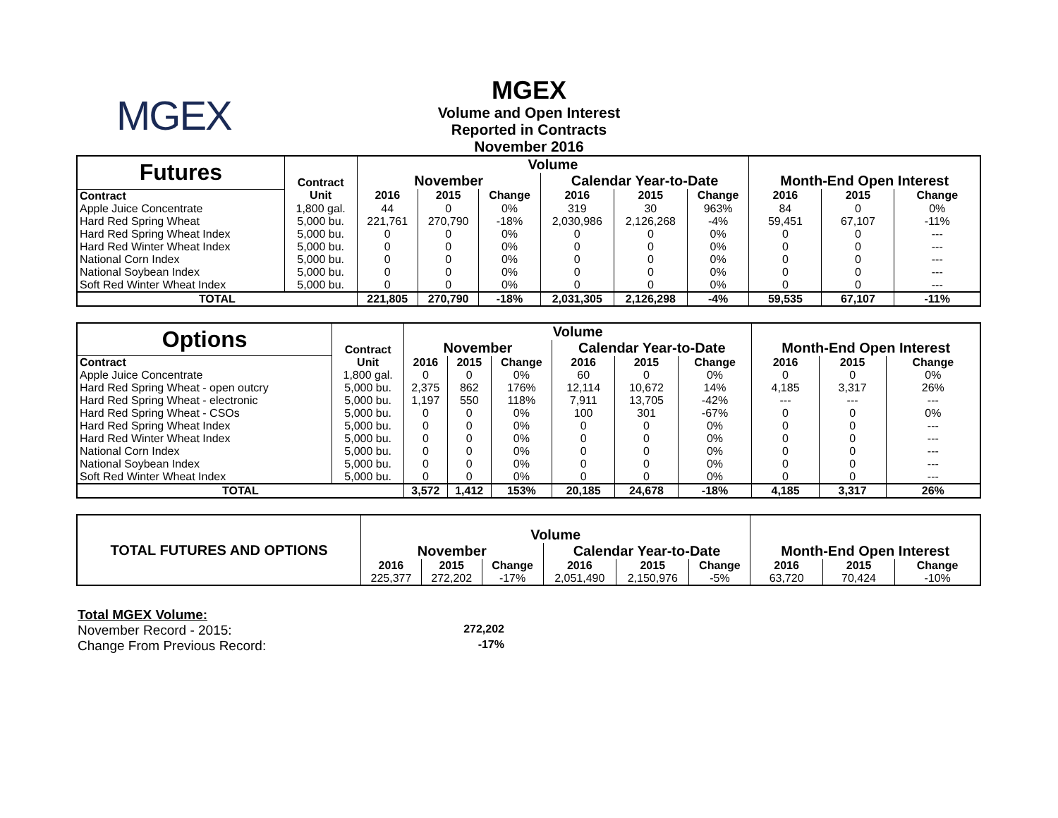MGEX
MGEX
Volume and Open Interest
Reported in Contracts
November 2016
| Futures | Contract | Volume | | | | | | Month-End Open Interest | | |
| --- | --- | --- | --- | --- | --- | --- | --- | --- | --- | --- |
| | | November | | | Calendar Year-to-Date | | | | | |
| Contract | Unit | 2016 | 2015 | Change | 2016 | 2015 | Change | 2016 | 2015 | Change |
| Apple Juice Concentrate | 1,800 gal. | 44 | 0 | 0% | 319 | 30 | 963% | 84 | 0 | 0% |
| Hard Red Spring Wheat | 5,000 bu. | 221,761 | 270,790 | -18% | 2,030,986 | 2,126,268 | -4% | 59,451 | 67,107 | -11% |
| Hard Red Spring Wheat Index | 5,000 bu. | 0 | 0 | 0% | 0 | 0 | 0% | 0 | 0 | --- |
| Hard Red Winter Wheat Index | 5,000 bu. | 0 | 0 | 0% | 0 | 0 | 0% | 0 | 0 | --- |
| National Corn Index | 5,000 bu. | 0 | 0 | 0% | 0 | 0 | 0% | 0 | 0 | --- |
| National Soybean Index | 5,000 bu. | 0 | 0 | 0% | 0 | 0 | 0% | 0 | 0 | --- |
| Soft Red Winter Wheat Index | 5,000 bu. | 0 | 0 | 0% | 0 | 0 | 0% | 0 | 0 | --- |
| TOTAL | | 221,805 | 270,790 | -18% | 2,031,305 | 2,126,298 | -4% | 59,535 | 67,107 | -11% |
| Options | Contract | Volume | | | | | | Month-End Open Interest | | |
| --- | --- | --- | --- | --- | --- | --- | --- | --- | --- | --- |
| | | November | | | Calendar Year-to-Date | | | | | |
| Contract | Unit | 2016 | 2015 | Change | 2016 | 2015 | Change | 2016 | 2015 | Change |
| Apple Juice Concentrate | 1,800 gal. | 0 | 0 | 0% | 60 | 0 | 0% | 0 | 0 | 0% |
| Hard Red Spring Wheat - open outcry | 5,000 bu. | 2,375 | 862 | 176% | 12,114 | 10,672 | 14% | 4,185 | 3,317 | 26% |
| Hard Red Spring Wheat - electronic | 5,000 bu. | 1,197 | 550 | 118% | 7,911 | 13,705 | -42% | --- | --- | --- |
| Hard Red Spring Wheat - CSOs | 5,000 bu. | 0 | 0 | 0% | 100 | 301 | -67% | 0 | 0 | 0% |
| Hard Red Spring Wheat Index | 5,000 bu. | 0 | 0 | 0% | 0 | 0 | 0% | 0 | 0 | --- |
| Hard Red Winter Wheat Index | 5,000 bu. | 0 | 0 | 0% | 0 | 0 | 0% | 0 | 0 | --- |
| National Corn Index | 5,000 bu. | 0 | 0 | 0% | 0 | 0 | 0% | 0 | 0 | --- |
| National Soybean Index | 5,000 bu. | 0 | 0 | 0% | 0 | 0 | 0% | 0 | 0 | --- |
| Soft Red Winter Wheat Index | 5,000 bu. | 0 | 0 | 0% | 0 | 0 | 0% | 0 | 0 | --- |
| TOTAL | | 3,572 | 1,412 | 153% | 20,185 | 24,678 | -18% | 4,185 | 3,317 | 26% |
| TOTAL FUTURES AND OPTIONS | Volume | | | | | | Month-End Open Interest | | |
| --- | --- | --- | --- | --- | --- | --- | --- | --- | --- |
| | November | | | Calendar Year-to-Date | | | | | |
| | 2016 | 2015 | Change | 2016 | 2015 | Change | 2016 | 2015 | Change |
| | 225,377 | 272,202 | -17% | 2,051,490 | 2,150,976 | -5% | 63,720 | 70,424 | -10% |
Total MGEX Volume:
November Record - 2015: 272,202
Change From Previous Record: -17%